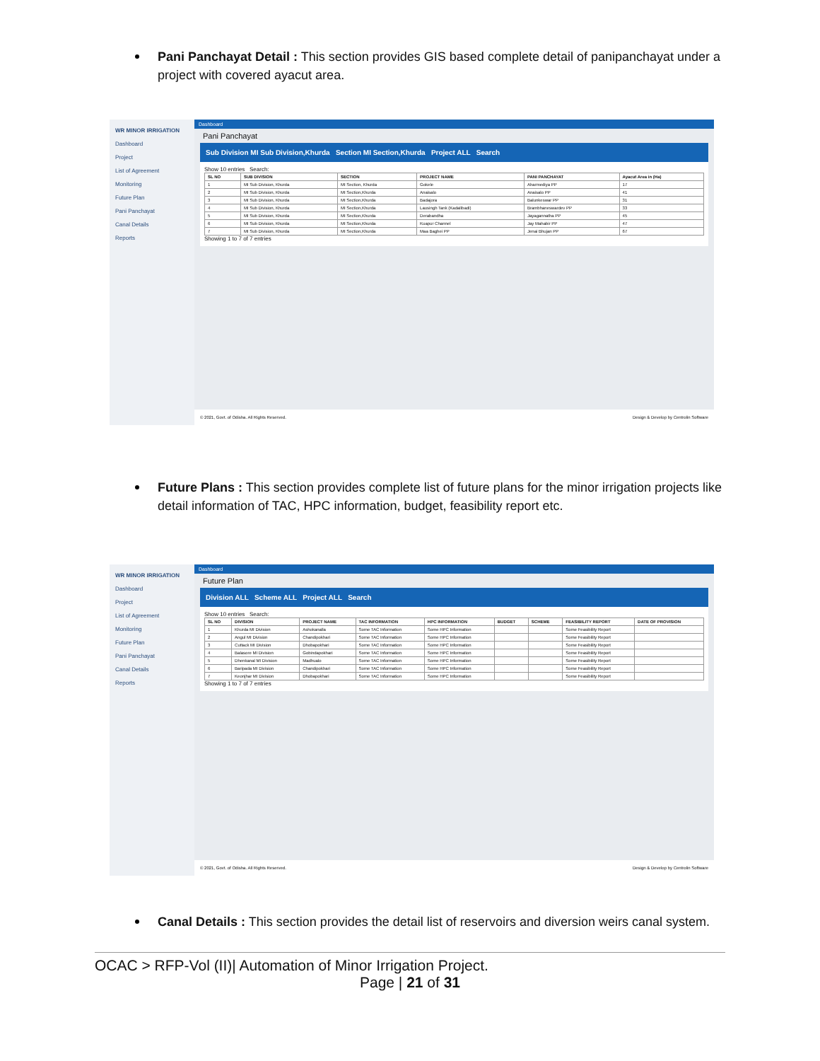Pani Panchayat Detail : This section provides GIS based complete detail of panipanchayat under a project with covered ayacut area.
WR MINOR IRRIGATION
Dashboard
Project
List of Agreement
Monitoring
Future Plan
Pani Panchayat
Canal Details
Reports
Dashboard
Pani Panchayat
Sub Division MI Sub Division,Khurda Section MI Section,Khurda Project ALL Search
Show 10 entries Search:
| SL NO | SUB DIVISION | SECTION | PROJECT NAME | PANI PANCHAYAT | Ayacut Area in (Ha) |
| --- | --- | --- | --- | --- | --- |
| 1 | MI Sub Division, Khurda | MI Section, Khurda | Gokele | Aharmediya PP | 17 |
| 2 | MI Sub Division, Khurda | MI Section,Khurda | Anaisalo | Anaisalo PP | 41 |
| 3 | MI Sub Division, Khurda | MI Section,Khurda | Badajora | Balunkeswar PP | 31 |
| 4 | MI Sub Division, Khurda | MI Section,Khurda | Lausingh Tank (Kadalibadi) | Brambhaneswardev PP | 33 |
| 5 | MI Sub Division, Khurda | MI Section,Khurda | Derabandha | Jayagannatha PP | 45 |
| 6 | MI Sub Division, Khurda | MI Section,Khurda | Kuapur Channel | Jay Mahabir PP | 47 |
| 7 | MI Sub Division, Khurda | MI Section,Khurda | Maa Baghei PP | Jenai Bhujan PP | 67 |
Showing 1 to 7 of 7 entries
© 2021, Govt. of Odisha. All Rights Reserved. Design & Develop by Centrolin Software
Future Plans : This section provides complete list of future plans for the minor irrigation projects like detail information of TAC, HPC information, budget, feasibility report etc.
WR MINOR IRRIGATION
Dashboard
Project
List of Agreement
Monitoring
Future Plan
Pani Panchayat
Canal Details
Reports
Dashboard
Future Plan
Division ALL Scheme ALL Project ALL Search
Show 10 entries Search:
| SL NO | DIVISION | PROJECT NAME | TAC INFORMATION | HPC INFORMATION | BUDGET | SCHEME | FEASIBILITY REPORT | DATE OF PROVISION |
| --- | --- | --- | --- | --- | --- | --- | --- | --- |
| 1 | Khurda MI Division | Ashokanalla | Some TAC Information | Some HPC Information | | | Some Feasibility Report | |
| 2 | Angul MI Division | Chandipokhari | Some TAC Information | Some HPC Information | | | Some Feasibility Report | |
| 3 | Cuttack MI Division | Dhobapokhari | Some TAC Information | Some HPC Information | | | Some Feasibility Report | |
| 4 | Balasore MI Division | Gobindapokhari | Some TAC Information | Some HPC Information | | | Some Feasibility Report | |
| 5 | Dhenkanal MI Division | Madhualo | Some TAC Information | Some HPC Information | | | Some Feasibility Report | |
| 6 | Baripada MI Division | Chandipokhari | Some TAC Information | Some HPC Information | | | Some Feasibility Report | |
| 7 | Keonjhar MI Division | Dhobapokhari | Some TAC Information | Some HPC Information | | | Some Feasibility Report | |
Showing 1 to 7 of 7 entries
© 2021, Govt. of Odisha. All Rights Reserved. Design & Develop by Centrolin Software
Canal Details : This section provides the detail list of reservoirs and diversion weirs canal system.
OCAC > RFP-Vol (II)| Automation of Minor Irrigation Project.
Page | 21 of 31